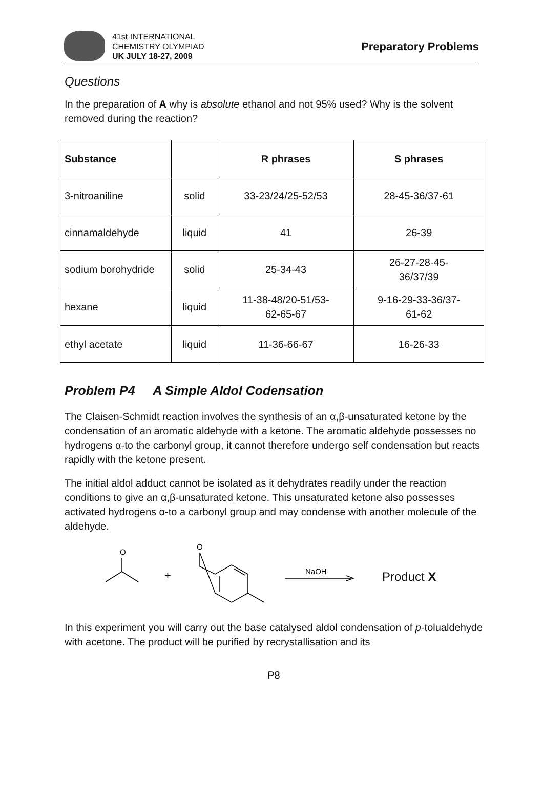41st INTERNATIONAL
CHEMISTRY OLYMPIAD
UK JULY 18-27, 2009
Preparatory Problems
Questions
In the preparation of A why is absolute ethanol and not 95% used? Why is the solvent removed during the reaction?
| Substance | | R phrases | S phrases |
| --- | --- | --- | --- |
| 3-nitroaniline | solid | 33-23/24/25-52/53 | 28-45-36/37-61 |
| cinnamaldehyde | liquid | 41 | 26-39 |
| sodium borohydride | solid | 25-34-43 | 26-27-28-45- 36/37/39 |
| hexane | liquid | 11-38-48/20-51/53- 62-65-67 | 9-16-29-33-36/37- 61-62 |
| ethyl acetate | liquid | 11-36-66-67 | 16-26-33 |
Problem P4 A Simple Aldol Codensation
The Claisen-Schmidt reaction involves the synthesis of an α,β-unsaturated ketone by the condensation of an aromatic aldehyde with a ketone. The aromatic aldehyde possesses no hydrogens α-to the carbonyl group, it cannot therefore undergo self condensation but reacts rapidly with the ketone present.
The initial aldol adduct cannot be isolated as it dehydrates readily under the reaction conditions to give an α,β-unsaturated ketone. This unsaturated ketone also possesses activated hydrogens α-to a carbonyl group and may condense with another molecule of the aldehyde.
O
+
O
NaOH
Product X
In this experiment you will carry out the base catalysed aldol condensation of p-tolualdehyde with acetone. The product will be purified by recrystallisation and its
P8